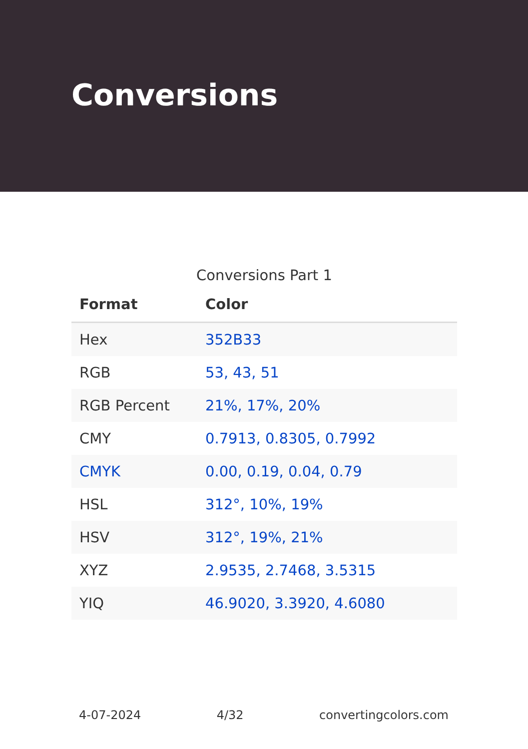Conversions
Conversions Part 1
| Format | Color |
| --- | --- |
| Hex | 352B33 |
| RGB | 53, 43, 51 |
| RGB Percent | 21%, 17%, 20% |
| CMY | 0.7913, 0.8305, 0.7992 |
| CMYK | 0.00, 0.19, 0.04, 0.79 |
| HSL | 312°, 10%, 19% |
| HSV | 312°, 19%, 21% |
| XYZ | 2.9535, 2.7468, 3.5315 |
| YIQ | 46.9020, 3.3920, 4.6080 |
4-07-2024 4/32 convertingcolors.com